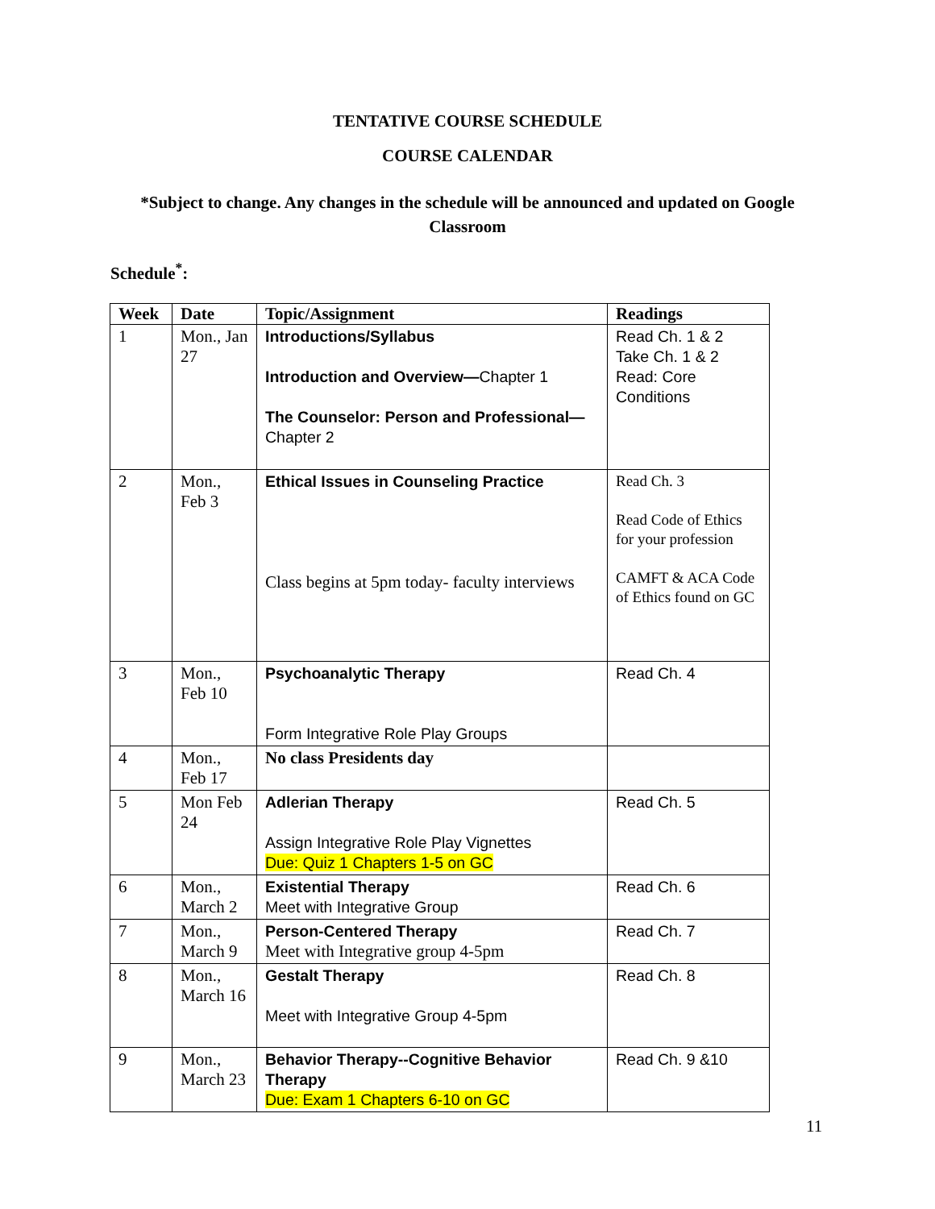TENTATIVE COURSE SCHEDULE
COURSE CALENDAR
*Subject to change. Any changes in the schedule will be announced and updated on Google Classroom
Schedule<sup>*</sup>:
| Week | Date | Topic/Assignment | Readings |
| --- | --- | --- | --- |
| 1 | Mon., Jan 27 | Introductions/Syllabus Introduction and Overview— Chapter 1 The Counselor: Person and Professional— Chapter 2 | Read Ch. 1 & 2 Take Ch. 1 & 2 Read: Core Conditions |
| 2 | Mon., Feb 3 | Ethical Issues in Counseling Practice Class begins at 5pm today- faculty interviews | Read Ch. 3 Read Code of Ethics for your profession CAMFT & ACA Code of Ethics found on GC |
| 3 | Mon., Feb 10 | Psychoanalytic Therapy Form Integrative Role Play Groups | Read Ch. 4 |
| 4 | Mon., Feb 17 | No class Presidents day | |
| 5 | Mon Feb 24 | Adlerian Therapy Assign Integrative Role Play Vignettes Due: Quiz 1 Chapters 1-5 on GC | Read Ch. 5 |
| 6 | Mon., March 2 | Existential Therapy Meet with Integrative Group | Read Ch. 6 |
| 7 | Mon., March 9 | Person-Centered Therapy Meet with Integrative group 4-5pm | Read Ch. 7 |
| 8 | Mon., March 16 | Gestalt Therapy Meet with Integrative Group 4-5pm | Read Ch. 8 |
| 9 | Mon., March 23 | Behavior Therapy--Cognitive Behavior Therapy Due: Exam 1 Chapters 6-10 on GC | Read Ch. 9 &10 |
11